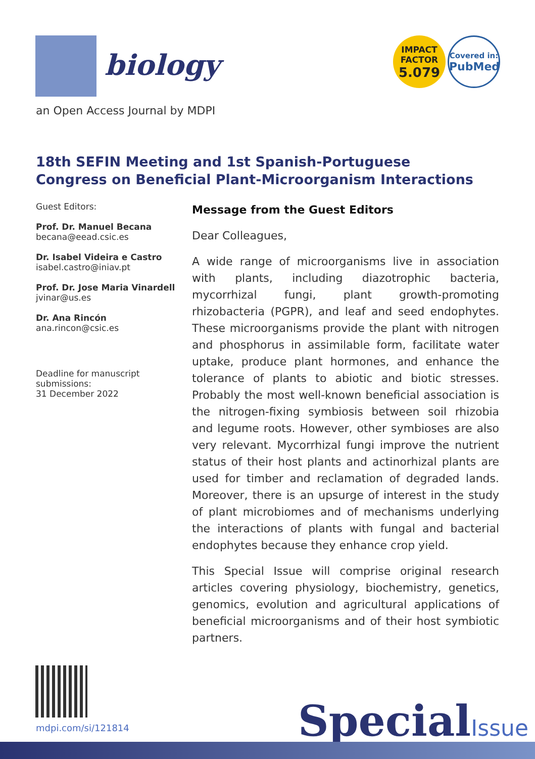biology
an Open Access Journal by MDPI
IMPACT
FACTOR
5.079
Covered in:
PubMed
18th SEFIN Meeting and 1st Spanish-Portuguese Congress on Beneficial Plant-Microorganism Interactions
Guest Editors:
Prof. Dr. Manuel Becana
becana@eead.csic.es
Dr. Isabel Videira e Castro
isabel.castro@iniav.pt
Prof. Dr. Jose Maria Vinardell
jvinar@us.es
Dr. Ana Rincón
ana.rincon@csic.es
Deadline for manuscript submissions:
31 December 2022
Message from the Guest Editors
Dear Colleagues,
A wide range of microorganisms live in association with plants, including diazotrophic bacteria, mycorrhizal fungi, plant growth-promoting rhizobacteria (PGPR), and leaf and seed endophytes. These microorganisms provide the plant with nitrogen and phosphorus in assimilable form, facilitate water uptake, produce plant hormones, and enhance the tolerance of plants to abiotic and biotic stresses. Probably the most well-known beneficial association is the nitrogen-fixing symbiosis between soil rhizobia and legume roots. However, other symbioses are also very relevant. Mycorrhizal fungi improve the nutrient status of their host plants and actinorhizal plants are used for timber and reclamation of degraded lands. Moreover, there is an upsurge of interest in the study of plant microbiomes and of mechanisms underlying the interactions of plants with fungal and bacterial endophytes because they enhance crop yield.
This Special Issue will comprise original research articles covering physiology, biochemistry, genetics, genomics, evolution and agricultural applications of beneficial microorganisms and of their host symbiotic partners.
mdpi.com/si/121814 SpecialIssue